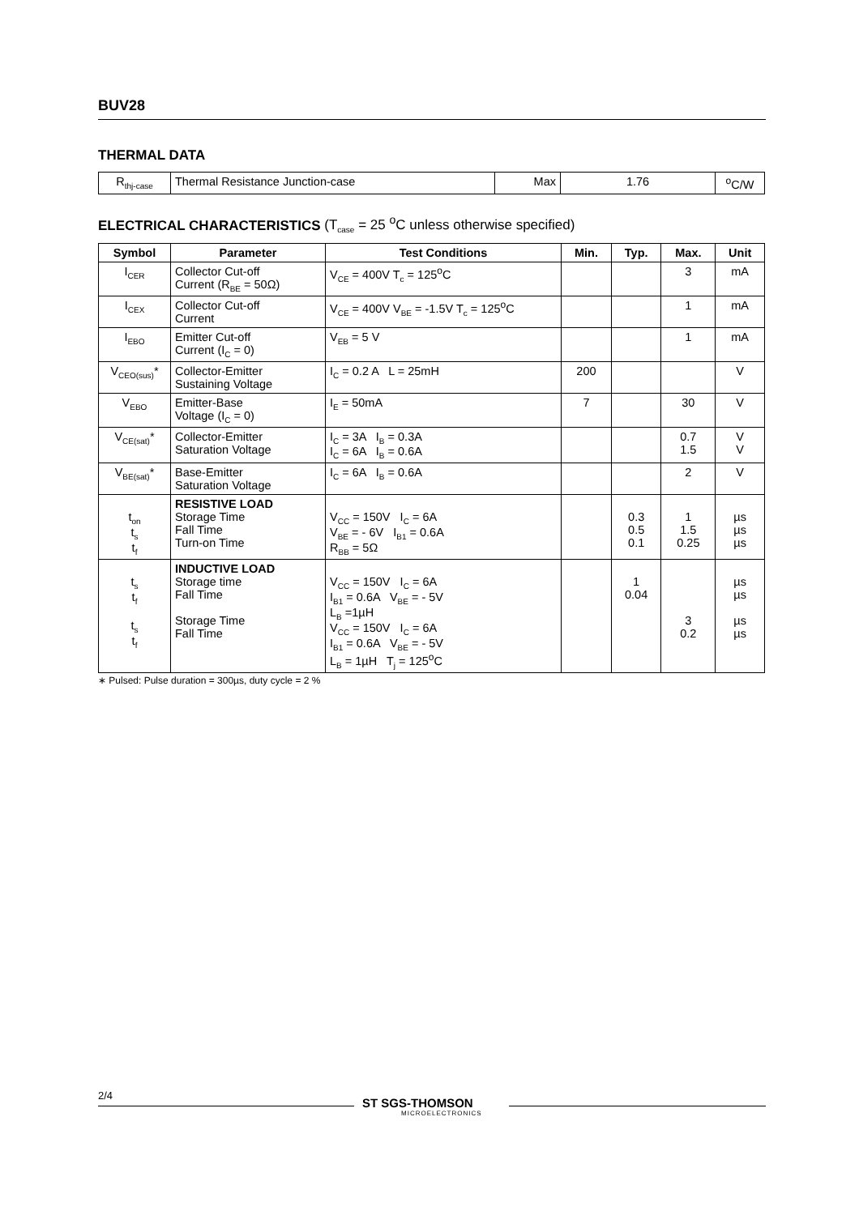BUV28
THERMAL DATA
| R<sub>thj-case</sub> | Thermal Resistance Junction-case | Max | 1.76 | <sup>o</sup> C/W |
ELECTRICAL CHARACTERISTICS (T<sub>case</sub> = 25 <sup>o</sup>C unless otherwise specified)
| Symbol | Parameter | Test Conditions | Min. | Typ. | Max. | Unit |
| --- | --- | --- | --- | --- | --- | --- |
| I<sub>CER</sub> | Collector Cut-off Current (R<sub>BE</sub> = 50Ω) | V<sub>CE</sub> = 400V T<sub>c</sub> = 125<sup>o</sup>C | | | 3 | mA |
| I<sub>CEX</sub> | Collector Cut-off Current | V<sub>CE</sub> = 400V V<sub>BE</sub> = -1.5V T<sub>c</sub> = 125<sup>o</sup>C | | | 1 | mA |
| I<sub>EBO</sub> | Emitter Cut-off Current (I<sub>C</sub> = 0) | V<sub>EB</sub> = 5 V | | | 1 | mA |
| V<sub>CEO(sus)</sub>* | Collector-Emitter Sustaining Voltage | I<sub>C</sub> = 0.2 A L = 25mH | 200 | | | V |
| V<sub>EBO</sub> | Emitter-Base Voltage (I<sub>C</sub> = 0) | I<sub>E</sub> = 50mA | 7 | | 30 | V |
| V<sub>CE(sat)</sub>* | Collector-Emitter Saturation Voltage | I<sub>C</sub> = 3A I<sub>B</sub> = 0.3A I<sub>C</sub> = 6A I<sub>B</sub> = 0.6A | | | 0.7 1.5 | V V |
| V<sub>BE(sat)</sub>* | Base-Emitter Saturation Voltage | I<sub>C</sub> = 6A I<sub>B</sub> = 0.6A | | | 2 | V |
| t<sub>on</sub> t<sub>s</sub> t<sub>f</sub> | RESISTIVE LOAD Storage Time Fall Time Turn-on Time | V<sub>CC</sub> = 150V I<sub>C</sub> = 6A V<sub>BE</sub> = - 6V I<sub>B1</sub> = 0.6A R<sub>BB</sub> = 5Ω | | 0.3 0.5 0.1 | 1 1.5 0.25 | µs µs µs |
| t<sub>s</sub> t<sub>f</sub> t<sub>s</sub> t<sub>f</sub> | INDUCTIVE LOAD Storage time Fall Time Storage Time Fall Time | V<sub>CC</sub> = 150V I<sub>C</sub> = 6A I<sub>B1</sub> = 0.6A V<sub>BE</sub> = - 5V L<sub>B</sub> =1µH V<sub>CC</sub> = 150V I<sub>C</sub> = 6A I<sub>B1</sub> = 0.6A V<sub>BE</sub> = - 5V L<sub>B</sub> = 1µH T<sub>j</sub> = 125<sup>o</sup>C | | 1 0.04 | 3 0.2 | µs µs µs µs |
∗ Pulsed: Pulse duration = 300µs, duty cycle = 2 %
2/4
ST SGS-THOMSON
MICROELECTRONICS